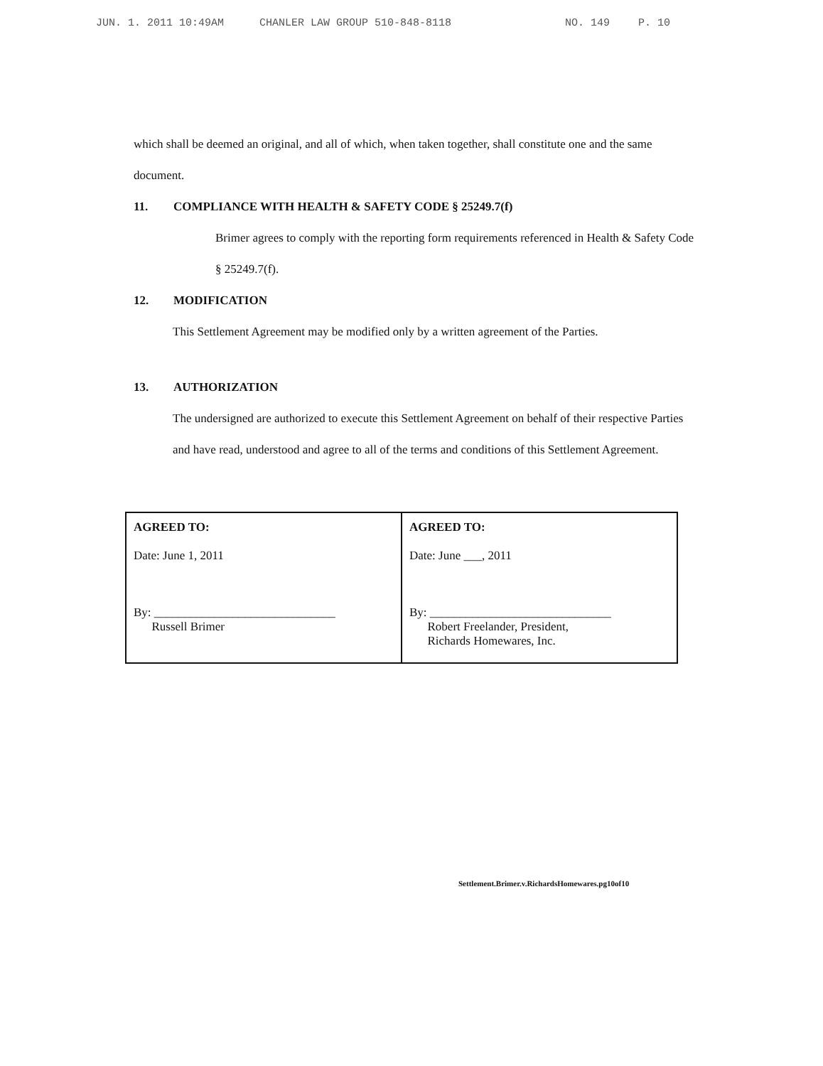JUN. 1. 2011 10:49AM CHANLER LAW GROUP 510-848-8118 NO. 149 P. 10
which shall be deemed an original, and all of which, when taken together, shall constitute one and the same document.
11. COMPLIANCE WITH HEALTH & SAFETY CODE § 25249.7(f)
Brimer agrees to comply with the reporting form requirements referenced in Health & Safety Code § 25249.7(f).
12. MODIFICATION
This Settlement Agreement may be modified only by a written agreement of the Parties.
13. AUTHORIZATION
The undersigned are authorized to execute this Settlement Agreement on behalf of their respective Parties and have read, understood and agree to all of the terms and conditions of this Settlement Agreement.
| AGREED TO: Date: June 1, 2011 By: ______________________________ Russell Brimer | AGREED TO: Date: June ___, 2011 By: ______________________________ Robert Freelander, President, Richards Homewares, Inc. |
Settlement.Brimer.v.RichardsHomewares.pg10of10